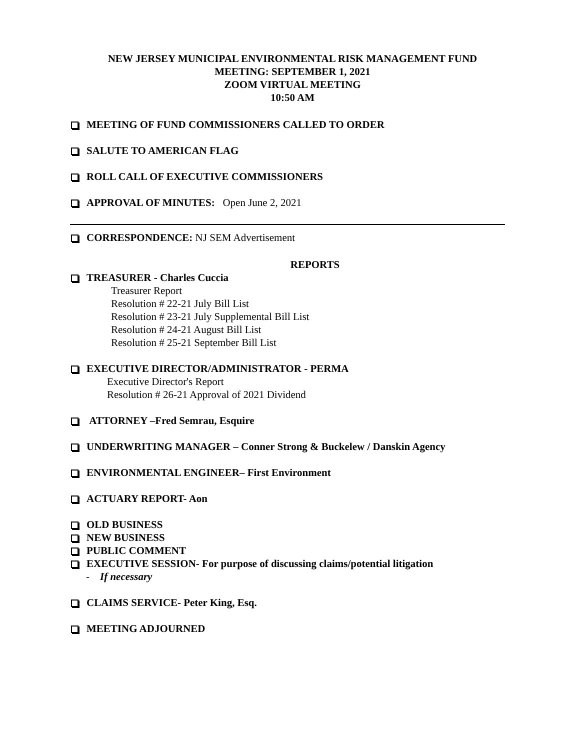NEW JERSEY MUNICIPAL ENVIRONMENTAL RISK MANAGEMENT FUND
MEETING: SEPTEMBER 1, 2021
ZOOM VIRTUAL MEETING
10:50 AM
MEETING OF FUND COMMISSIONERS CALLED TO ORDER
SALUTE TO AMERICAN FLAG
ROLL CALL OF EXECUTIVE COMMISSIONERS
APPROVAL OF MINUTES: Open June 2, 2021
CORRESPONDENCE: NJ SEM Advertisement
REPORTS
TREASURER - Charles Cuccia
Treasurer Report
Resolution # 22-21 July Bill List
Resolution # 23-21 July Supplemental Bill List
Resolution # 24-21 August Bill List
Resolution # 25-21 September Bill List
EXECUTIVE DIRECTOR/ADMINISTRATOR - PERMA
Executive Director's Report
Resolution # 26-21 Approval of 2021 Dividend
ATTORNEY –Fred Semrau, Esquire
UNDERWRITING MANAGER – Conner Strong & Buckelew / Danskin Agency
ENVIRONMENTAL ENGINEER– First Environment
ACTUARY REPORT- Aon
OLD BUSINESS
NEW BUSINESS
PUBLIC COMMENT
EXECUTIVE SESSION- For purpose of discussing claims/potential litigation
- If necessary
CLAIMS SERVICE- Peter King, Esq.
MEETING ADJOURNED